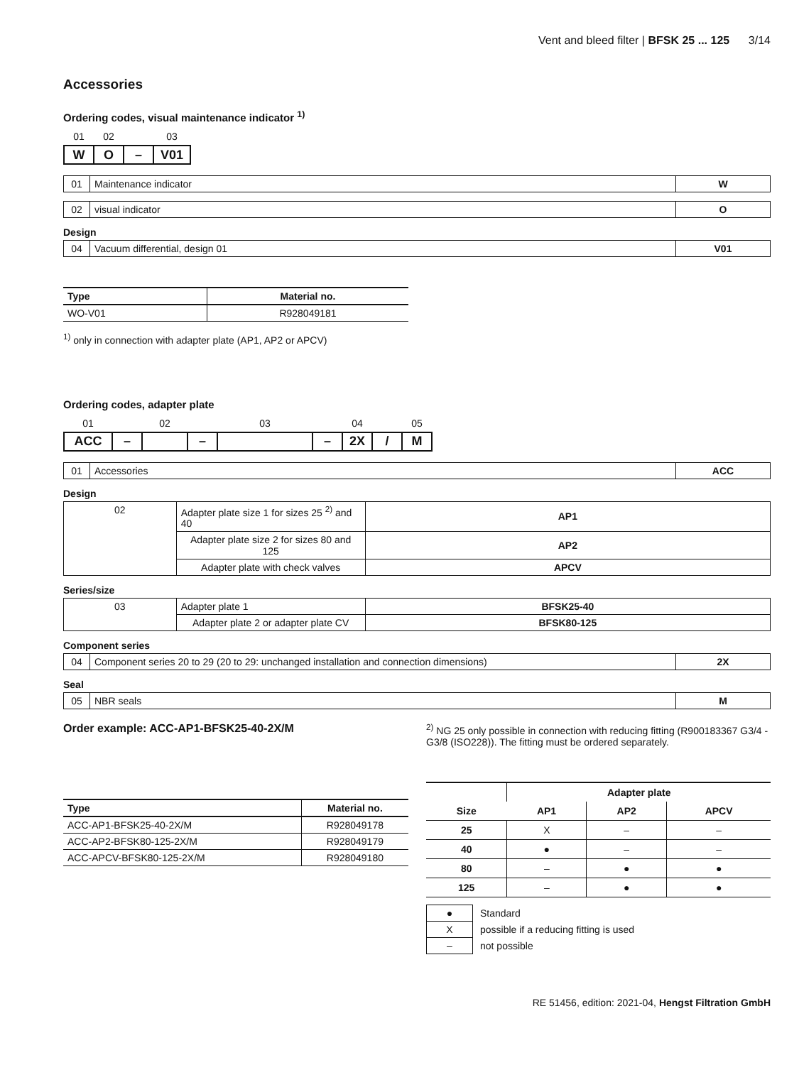Vent and bleed filter | BFSK 25 ... 125 3/14
Accessories
Ordering codes, visual maintenance indicator <sup>1)</sup>
| 01 | 02 | | 03 |
| W | O | – | V01 |
| 01 | Maintenance indicator | W |
| 02 | visual indicator | O |
Design
| 04 | Vacuum differential, design 01 | V01 |
| Type | Material no. |
| --- | --- |
| WO-V01 | R928049181 |
<sup>1)</sup> only in connection with adapter plate (AP1, AP2 or APCV)
Ordering codes, adapter plate
| 01 | | 02 | | 03 | | 04 | | 05 |
| ACC | – | | – | | – | 2X | / | M |
| 01 | Accessories | ACC |
Design
| 02 | Adapter plate size 1 for sizes 25 <sup>2)</sup> and 40 | AP1 |
| | Adapter plate size 2 for sizes 80 and 125 | AP2 |
| | Adapter plate with check valves | APCV |
Series/size
| 03 | Adapter plate 1 | BFSK25-40 |
| | Adapter plate 2 or adapter plate CV | BFSK80-125 |
Component series
| 04 | Component series 20 to 29 (20 to 29: unchanged installation and connection dimensions) | 2X |
Seal
| 05 | NBR seals | M |
Order example: ACC-AP1-BFSK25-40-2X/M
| Type | Material no. |
| --- | --- |
| ACC-AP1-BFSK25-40-2X/M | R928049178 |
| ACC-AP2-BFSK80-125-2X/M | R928049179 |
| ACC-APCV-BFSK80-125-2X/M | R928049180 |
<sup>2)</sup> NG 25 only possible in connection with reducing fitting (R900183367 G3/4 - G3/8 (ISO228)). The fitting must be ordered separately.
| Size | Adapter plate | | |
| --- | --- | --- | --- |
| | AP1 | AP2 | APCV |
| 25 | X | – | – |
| 40 | ● | – | – |
| 80 | – | ● | ● |
| 125 | – | ● | ● |
| ● | Standard |
| X | possible if a reducing fitting is used |
| – | not possible |
RE 51456, edition: 2021-04, Hengst Filtration GmbH